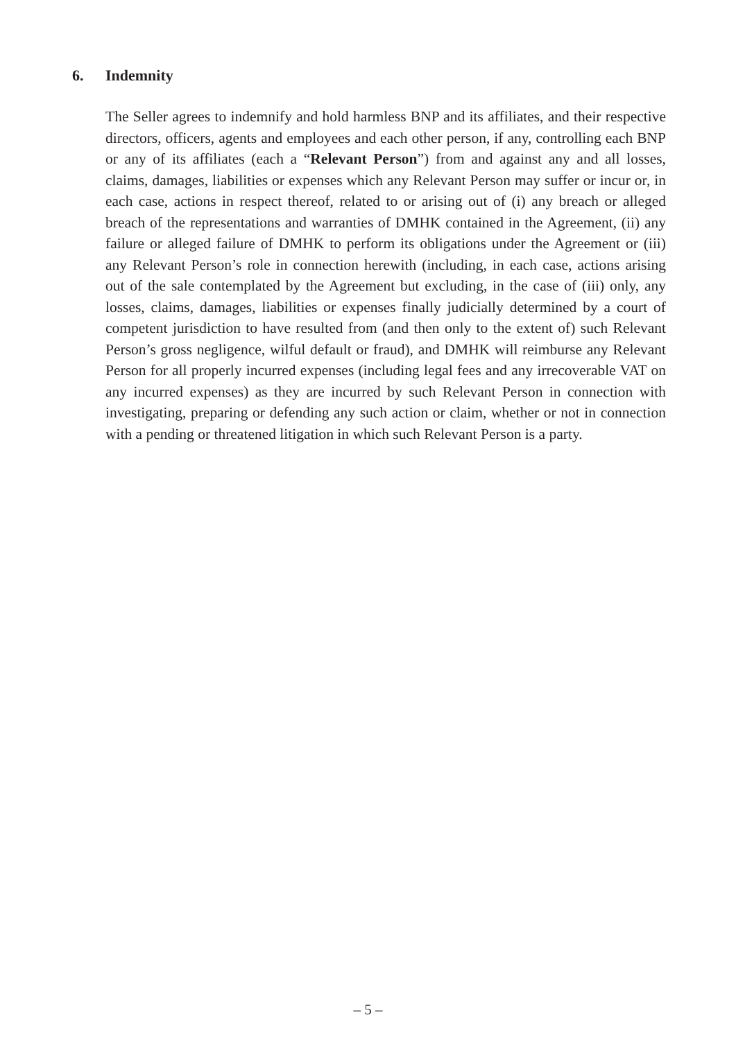6. Indemnity
The Seller agrees to indemnify and hold harmless BNP and its affiliates, and their respective directors, officers, agents and employees and each other person, if any, controlling each BNP or any of its affiliates (each a “Relevant Person”) from and against any and all losses, claims, damages, liabilities or expenses which any Relevant Person may suffer or incur or, in each case, actions in respect thereof, related to or arising out of (i) any breach or alleged breach of the representations and warranties of DMHK contained in the Agreement, (ii) any failure or alleged failure of DMHK to perform its obligations under the Agreement or (iii) any Relevant Person’s role in connection herewith (including, in each case, actions arising out of the sale contemplated by the Agreement but excluding, in the case of (iii) only, any losses, claims, damages, liabilities or expenses finally judicially determined by a court of competent jurisdiction to have resulted from (and then only to the extent of) such Relevant Person’s gross negligence, wilful default or fraud), and DMHK will reimburse any Relevant Person for all properly incurred expenses (including legal fees and any irrecoverable VAT on any incurred expenses) as they are incurred by such Relevant Person in connection with investigating, preparing or defending any such action or claim, whether or not in connection with a pending or threatened litigation in which such Relevant Person is a party.
– 5 –